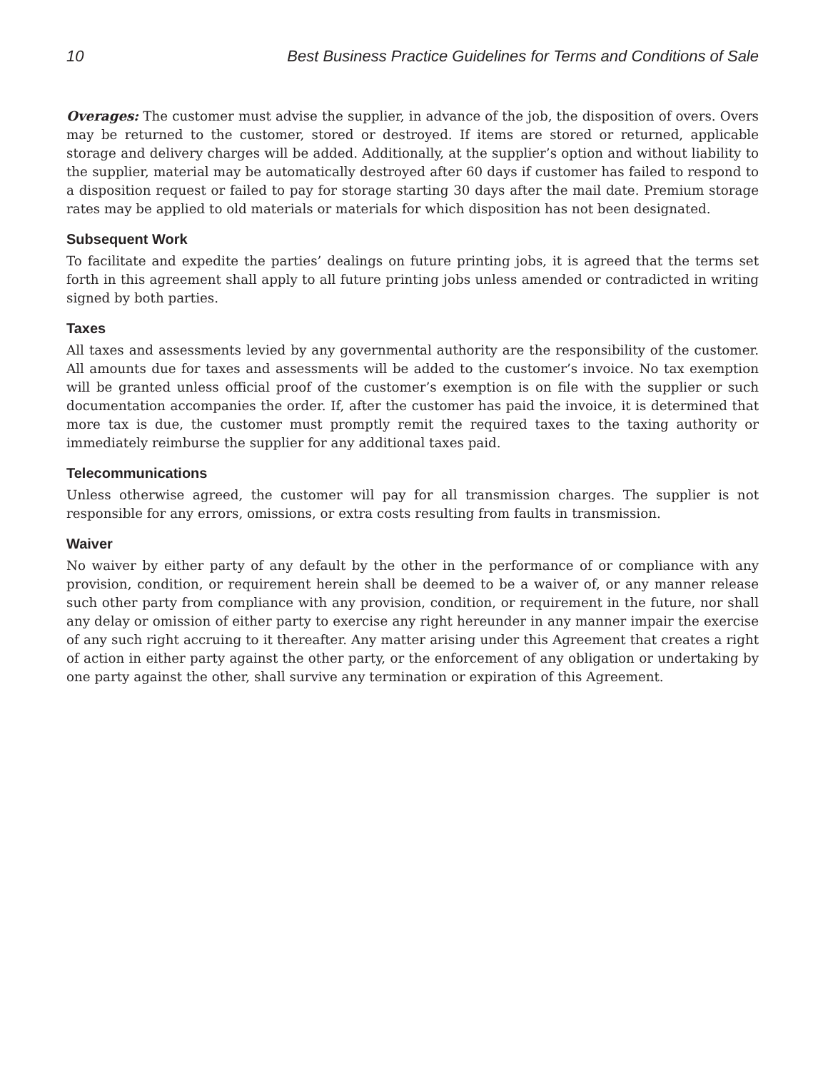10 Best Business Practice Guidelines for Terms and Conditions of Sale
Overages: The customer must advise the supplier, in advance of the job, the disposition of overs. Overs may be returned to the customer, stored or destroyed. If items are stored or returned, applicable storage and delivery charges will be added. Additionally, at the supplier’s option and without liability to the supplier, material may be automatically destroyed after 60 days if customer has failed to respond to a disposition request or failed to pay for storage starting 30 days after the mail date. Premium storage rates may be applied to old materials or materials for which disposition has not been designated.
Subsequent Work
To facilitate and expedite the parties’ dealings on future printing jobs, it is agreed that the terms set forth in this agreement shall apply to all future printing jobs unless amended or contradicted in writing signed by both parties.
Taxes
All taxes and assessments levied by any governmental authority are the responsibility of the customer. All amounts due for taxes and assessments will be added to the customer’s invoice. No tax exemption will be granted unless official proof of the customer’s exemption is on file with the supplier or such documentation accompanies the order. If, after the customer has paid the invoice, it is determined that more tax is due, the customer must promptly remit the required taxes to the taxing authority or immediately reimburse the supplier for any additional taxes paid.
Telecommunications
Unless otherwise agreed, the customer will pay for all transmission charges. The supplier is not responsible for any errors, omissions, or extra costs resulting from faults in transmission.
Waiver
No waiver by either party of any default by the other in the performance of or compliance with any provision, condition, or requirement herein shall be deemed to be a waiver of, or any manner release such other party from compliance with any provision, condition, or requirement in the future, nor shall any delay or omission of either party to exercise any right hereunder in any manner impair the exercise of any such right accruing to it thereafter. Any matter arising under this Agreement that creates a right of action in either party against the other party, or the enforcement of any obligation or undertaking by one party against the other, shall survive any termination or expiration of this Agreement.